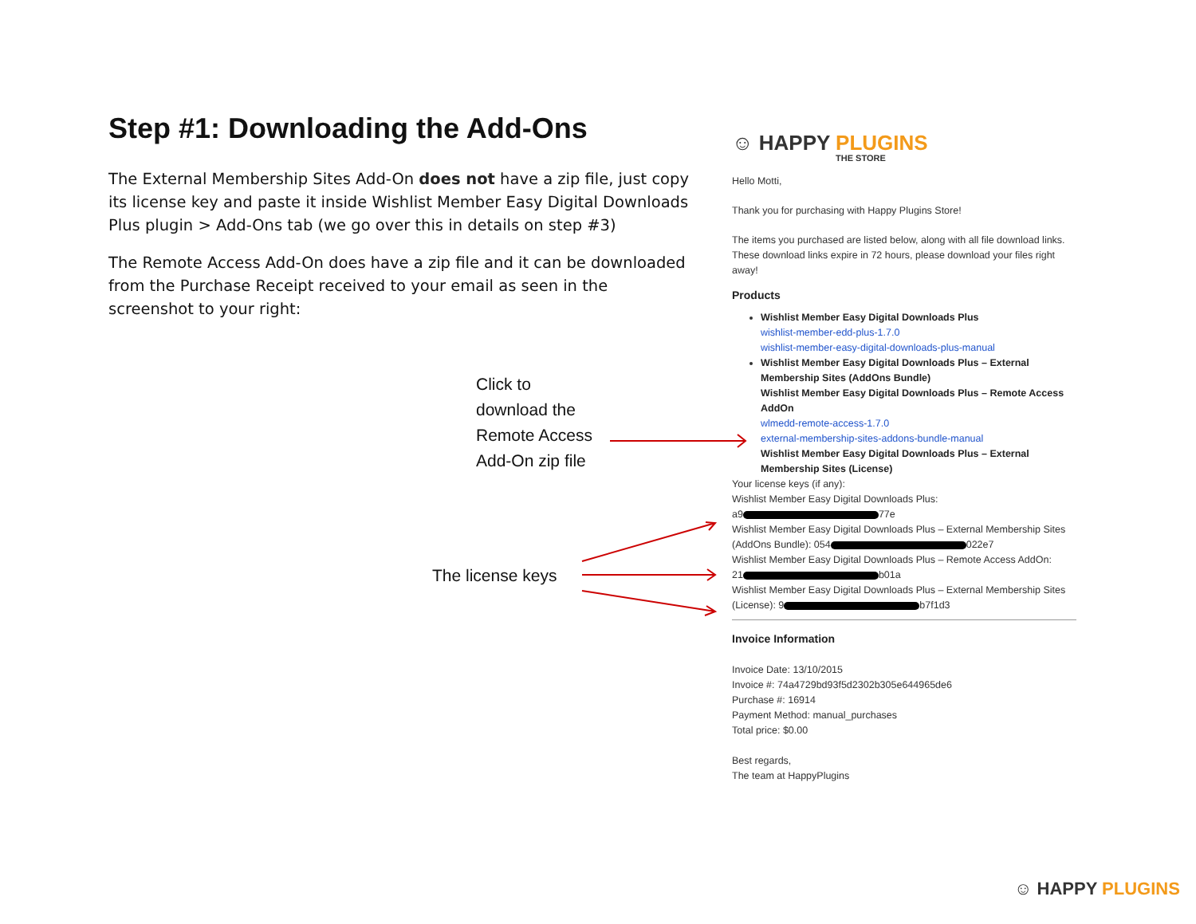Step #1: Downloading the Add-Ons
The External Membership Sites Add-On does not have a zip file, just copy its license key and paste it inside Wishlist Member Easy Digital Downloads Plus plugin > Add-Ons tab (we go over this in details on step #3)
The Remote Access Add-On does have a zip file and it can be downloaded from the Purchase Receipt received to your email as seen in the screenshot to your right:
Click to
download the
Remote Access
Add-On zip file
The license keys
☺ HAPPY PLUGINS
THE STORE
Hello Motti,
Thank you for purchasing with Happy Plugins Store!
The items you purchased are listed below, along with all file download links. These download links expire in 72 hours, please download your files right away!
Products
Wishlist Member Easy Digital Downloads Plus
wishlist-member-edd-plus-1.7.0
wishlist-member-easy-digital-downloads-plus-manual
Wishlist Member Easy Digital Downloads Plus – External Membership Sites (AddOns Bundle)
Wishlist Member Easy Digital Downloads Plus – Remote Access AddOn
wlmedd-remote-access-1.7.0
external-membership-sites-addons-bundle-manual
Wishlist Member Easy Digital Downloads Plus – External Membership Sites (License)
Your license keys (if any):
Wishlist Member Easy Digital Downloads Plus:
a9 77e
Wishlist Member Easy Digital Downloads Plus – External Membership Sites (AddOns Bundle): 054 022e7
Wishlist Member Easy Digital Downloads Plus – Remote Access AddOn:
21 b01a
Wishlist Member Easy Digital Downloads Plus – External Membership Sites (License): 9 b7f1d3
Invoice Information
Invoice Date: 13/10/2015
Invoice #: 74a4729bd93f5d2302b305e644965de6
Purchase #: 16914
Payment Method: manual_purchases
Total price: $0.00
Best regards,
The team at HappyPlugins
☺ HAPPY PLUGINS